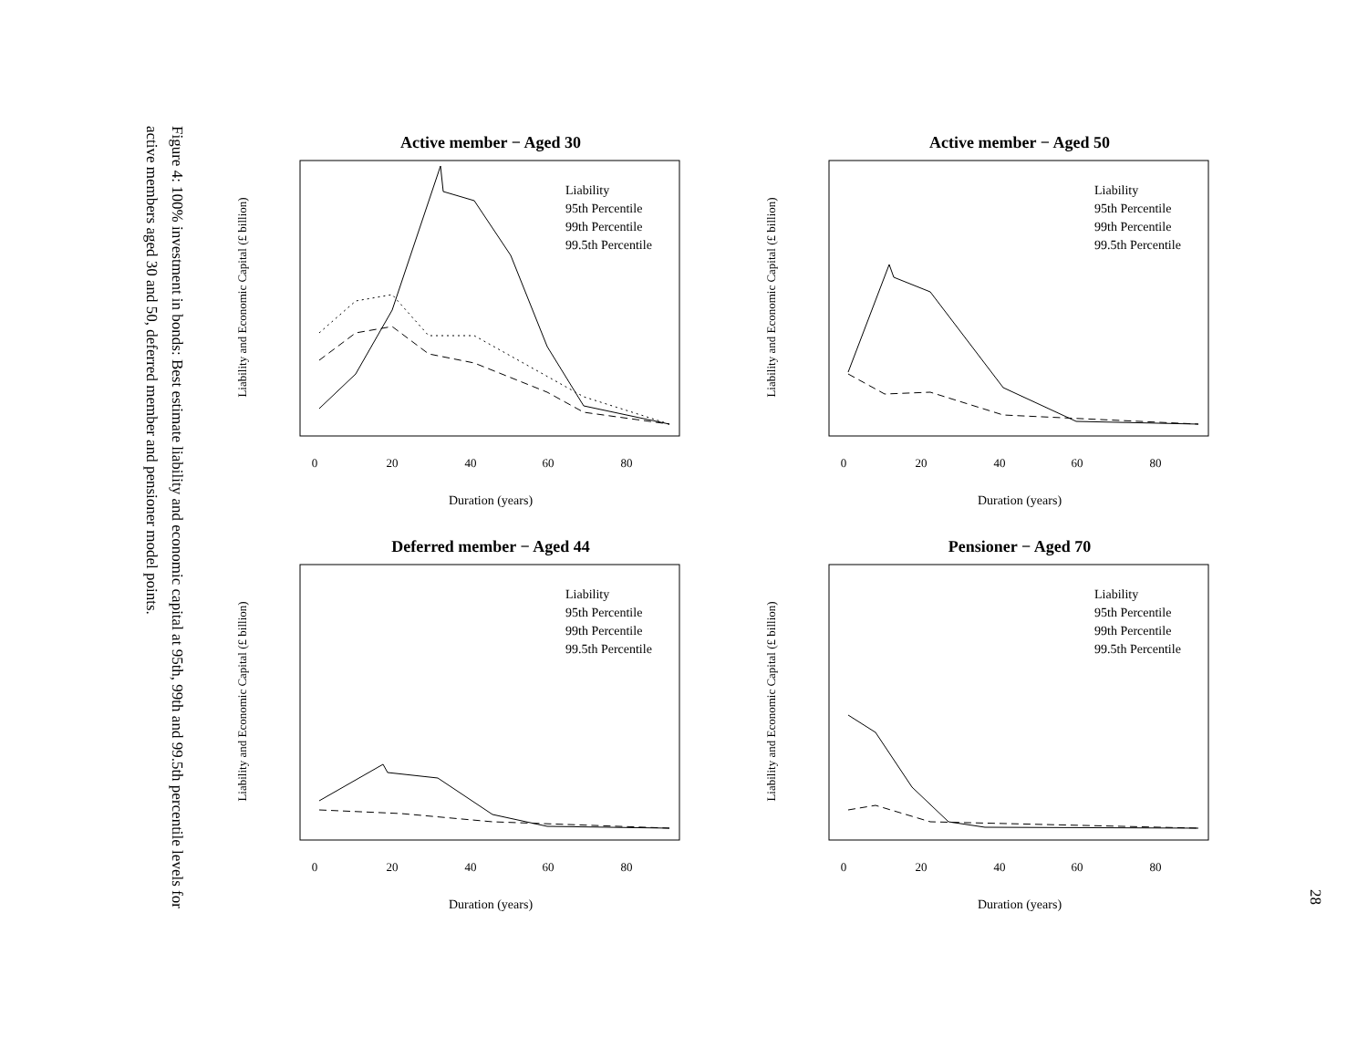Figure 4: 100% investment in bonds: Best estimate liability and economic capital at 95th, 99th and 99.5th percentile levels for active members aged 30 and 50, deferred member and pensioner model points.
Active member − Aged 30
Liability and Economic Capital (£ billion)
Duration (years)
0
20
40
60
80
Liability
95th Percentile
99th Percentile
99.5th Percentile
Active member − Aged 50
Liability and Economic Capital (£ billion)
Duration (years)
0
20
40
60
80
Liability
95th Percentile
99th Percentile
99.5th Percentile
Deferred member − Aged 44
Liability and Economic Capital (£ billion)
Duration (years)
0
20
40
60
80
Liability
95th Percentile
99th Percentile
99.5th Percentile
Pensioner − Aged 70
Liability and Economic Capital (£ billion)
Duration (years)
0
20
40
60
80
Liability
95th Percentile
99th Percentile
99.5th Percentile
28